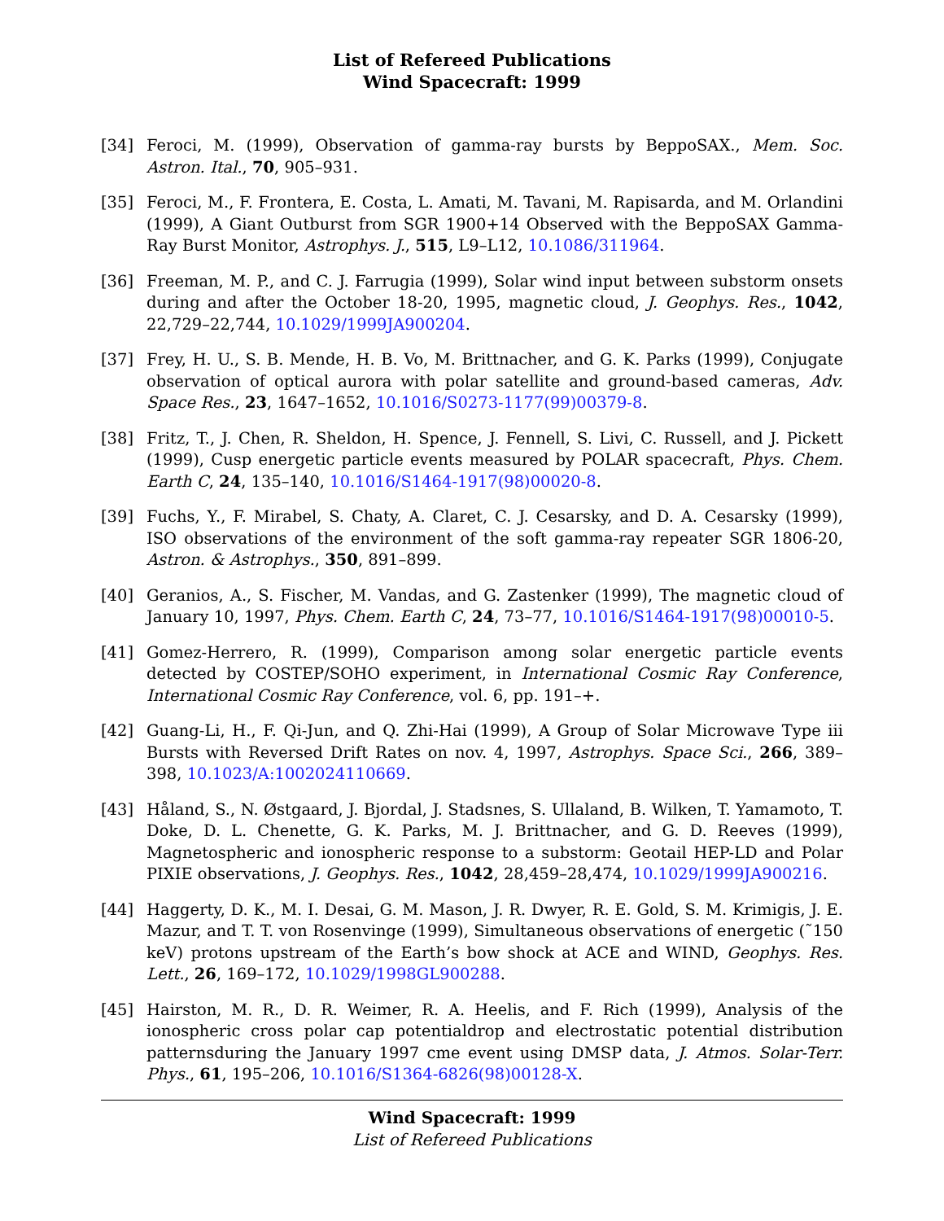List of Refereed Publications
Wind Spacecraft: 1999
[34] Feroci, M. (1999), Observation of gamma-ray bursts by BeppoSAX., Mem. Soc. Astron. Ital., 70, 905–931.
[35] Feroci, M., F. Frontera, E. Costa, L. Amati, M. Tavani, M. Rapisarda, and M. Orlandini (1999), A Giant Outburst from SGR 1900+14 Observed with the BeppoSAX Gamma-Ray Burst Monitor, Astrophys. J., 515, L9–L12, 10.1086/311964.
[36] Freeman, M. P., and C. J. Farrugia (1999), Solar wind input between substorm onsets during and after the October 18-20, 1995, magnetic cloud, J. Geophys. Res., 1042, 22,729–22,744, 10.1029/1999JA900204.
[37] Frey, H. U., S. B. Mende, H. B. Vo, M. Brittnacher, and G. K. Parks (1999), Conjugate observation of optical aurora with polar satellite and ground-based cameras, Adv. Space Res., 23, 1647–1652, 10.1016/S0273-1177(99)00379-8.
[38] Fritz, T., J. Chen, R. Sheldon, H. Spence, J. Fennell, S. Livi, C. Russell, and J. Pickett (1999), Cusp energetic particle events measured by POLAR spacecraft, Phys. Chem. Earth C, 24, 135–140, 10.1016/S1464-1917(98)00020-8.
[39] Fuchs, Y., F. Mirabel, S. Chaty, A. Claret, C. J. Cesarsky, and D. A. Cesarsky (1999), ISO observations of the environment of the soft gamma-ray repeater SGR 1806-20, Astron. & Astrophys., 350, 891–899.
[40] Geranios, A., S. Fischer, M. Vandas, and G. Zastenker (1999), The magnetic cloud of January 10, 1997, Phys. Chem. Earth C, 24, 73–77, 10.1016/S1464-1917(98)00010-5.
[41] Gomez-Herrero, R. (1999), Comparison among solar energetic particle events detected by COSTEP/SOHO experiment, in International Cosmic Ray Conference, International Cosmic Ray Conference, vol. 6, pp. 191–+.
[42] Guang-Li, H., F. Qi-Jun, and Q. Zhi-Hai (1999), A Group of Solar Microwave Type iii Bursts with Reversed Drift Rates on nov. 4, 1997, Astrophys. Space Sci., 266, 389–398, 10.1023/A:1002024110669.
[43] Håland, S., N. Østgaard, J. Bjordal, J. Stadsnes, S. Ullaland, B. Wilken, T. Yamamoto, T. Doke, D. L. Chenette, G. K. Parks, M. J. Brittnacher, and G. D. Reeves (1999), Magnetospheric and ionospheric response to a substorm: Geotail HEP-LD and Polar PIXIE observations, J. Geophys. Res., 1042, 28,459–28,474, 10.1029/1999JA900216.
[44] Haggerty, D. K., M. I. Desai, G. M. Mason, J. R. Dwyer, R. E. Gold, S. M. Krimigis, J. E. Mazur, and T. T. von Rosenvinge (1999), Simultaneous observations of energetic (˜150 keV) protons upstream of the Earth’s bow shock at ACE and WIND, Geophys. Res. Lett., 26, 169–172, 10.1029/1998GL900288.
[45] Hairston, M. R., D. R. Weimer, R. A. Heelis, and F. Rich (1999), Analysis of the ionospheric cross polar cap potentialdrop and electrostatic potential distribution patternsduring the January 1997 cme event using DMSP data, J. Atmos. Solar-Terr. Phys., 61, 195–206, 10.1016/S1364-6826(98)00128-X.
Wind Spacecraft: 1999
List of Refereed Publications